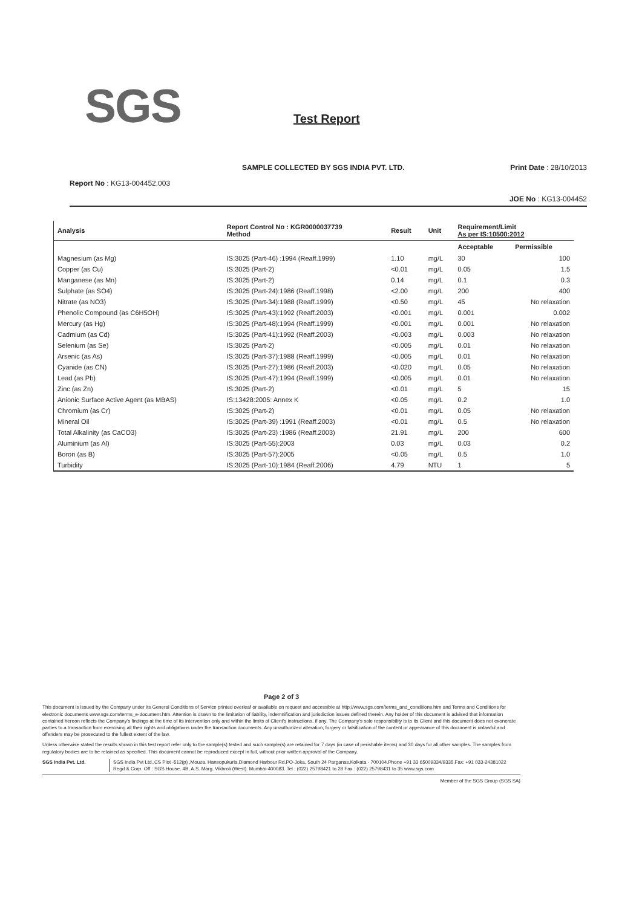SGS Test Report
SAMPLE COLLECTED BY SGS INDIA PVT. LTD. Print Date : 28/10/2013
Report No : KG13-004452.003
JOE No : KG13-004452
| Analysis | Report Control No : KGR0000037739 Method | Result | Unit | Requirement/Limit As per IS:10500:2012 | |
| --- | --- | --- | --- | --- | --- |
| | | | | Acceptable | Permissible |
| Magnesium (as Mg) | IS:3025 (Part-46) :1994 (Reaff.1999) | 1.10 | mg/L | 30 | 100 |
| Copper (as Cu) | IS:3025 (Part-2) | <0.01 | mg/L | 0.05 | 1.5 |
| Manganese (as Mn) | IS:3025 (Part-2) | 0.14 | mg/L | 0.1 | 0.3 |
| Sulphate (as SO4) | IS:3025 (Part-24):1986 (Reaff.1998) | <2.00 | mg/L | 200 | 400 |
| Nitrate (as NO3) | IS:3025 (Part-34):1988 (Reaff.1999) | <0.50 | mg/L | 45 | No relaxation |
| Phenolic Compound (as C6H5OH) | IS:3025 (Part-43):1992 (Reaff.2003) | <0.001 | mg/L | 0.001 | 0.002 |
| Mercury (as Hg) | IS:3025 (Part-48):1994 (Reaff.1999) | <0.001 | mg/L | 0.001 | No relaxation |
| Cadmium (as Cd) | IS:3025 (Part-41):1992 (Reaff.2003) | <0.003 | mg/L | 0.003 | No relaxation |
| Selenium (as Se) | IS:3025 (Part-2) | <0.005 | mg/L | 0.01 | No relaxation |
| Arsenic (as As) | IS:3025 (Part-37):1988 (Reaff.1999) | <0.005 | mg/L | 0.01 | No relaxation |
| Cyanide (as CN) | IS:3025 (Part-27):1986 (Reaff.2003) | <0.020 | mg/L | 0.05 | No relaxation |
| Lead (as Pb) | IS:3025 (Part-47):1994 (Reaff.1999) | <0.005 | mg/L | 0.01 | No relaxation |
| Zinc (as Zn) | IS:3025 (Part-2) | <0.01 | mg/L | 5 | 15 |
| Anionic Surface Active Agent (as MBAS) | IS:13428:2005: Annex K | <0.05 | mg/L | 0.2 | 1.0 |
| Chromium (as Cr) | IS:3025 (Part-2) | <0.01 | mg/L | 0.05 | No relaxation |
| Mineral Oil | IS:3025 (Part-39) :1991 (Reaff.2003) | <0.01 | mg/L | 0.5 | No relaxation |
| Total Alkalinity (as CaCO3) | IS:3025 (Part-23) :1986 (Reaff.2003) | 21.91 | mg/L | 200 | 600 |
| Aluminium (as Al) | IS:3025 (Part-55):2003 | 0.03 | mg/L | 0.03 | 0.2 |
| Boron (as B) | IS:3025 (Part-57):2005 | <0.05 | mg/L | 0.5 | 1.0 |
| Turbidity | IS:3025 (Part-10):1984 (Reaff.2006) | 4.79 | NTU | 1 | 5 |
Page 2 of 3
This document is issued by the Company under its General Conditions of Service printed overleaf or available on request and accessible at http://www.sgs.com/terms_and_conditions.htm and Terms and Conditions for electronic documents www.sgs.com/terms_e-document.htm. Attention is drawn to the limitation of liability, indemnification and jurisdiction issues defined therein. Any holder of this document is advised that information contained hereon reflects the Company's findings at the time of its intervention only and within the limits of Client's instructions, if any. The Company's sole responsibility is to its Client and this document does not exonerate parties to a transaction from exercising all their rights and obligations under the transaction documents. Any unauthorized alteration, forgery or falsification of the content or appearance of this document is unlawful and offenders may be prosecuted to the fullest extent of the law.
Unless otherwise stated the results shown in this test report refer only to the sample(s) tested and such sample(s) are retained for 7 days (in case of perishable items) and 30 days for all other samples. The samples from regulatory bodies are to be retained as specified. This document cannot be reproduced except in full, without prior written approval of the Company.
SGS India Pvt. Ltd. SGS India Pvt Ltd.,CS Plot -512(p) ,Mouza. Hansopukuria,Diamond Harbour Rd.PO-Joka, South 24 Parganas.Kolkata - 700104.Phone +91 33 65009334/9335,Fax: +91 033-24381022
Regd & Corp. Off : SGS House. 4B, A.S. Marg. Vikhroli (West). Mumbai-400083. Tel : (022) 25798421 to 28 Fax : (022) 25798431 to 35 www.sgs.com
Member of the SGS Group (SGS SA)